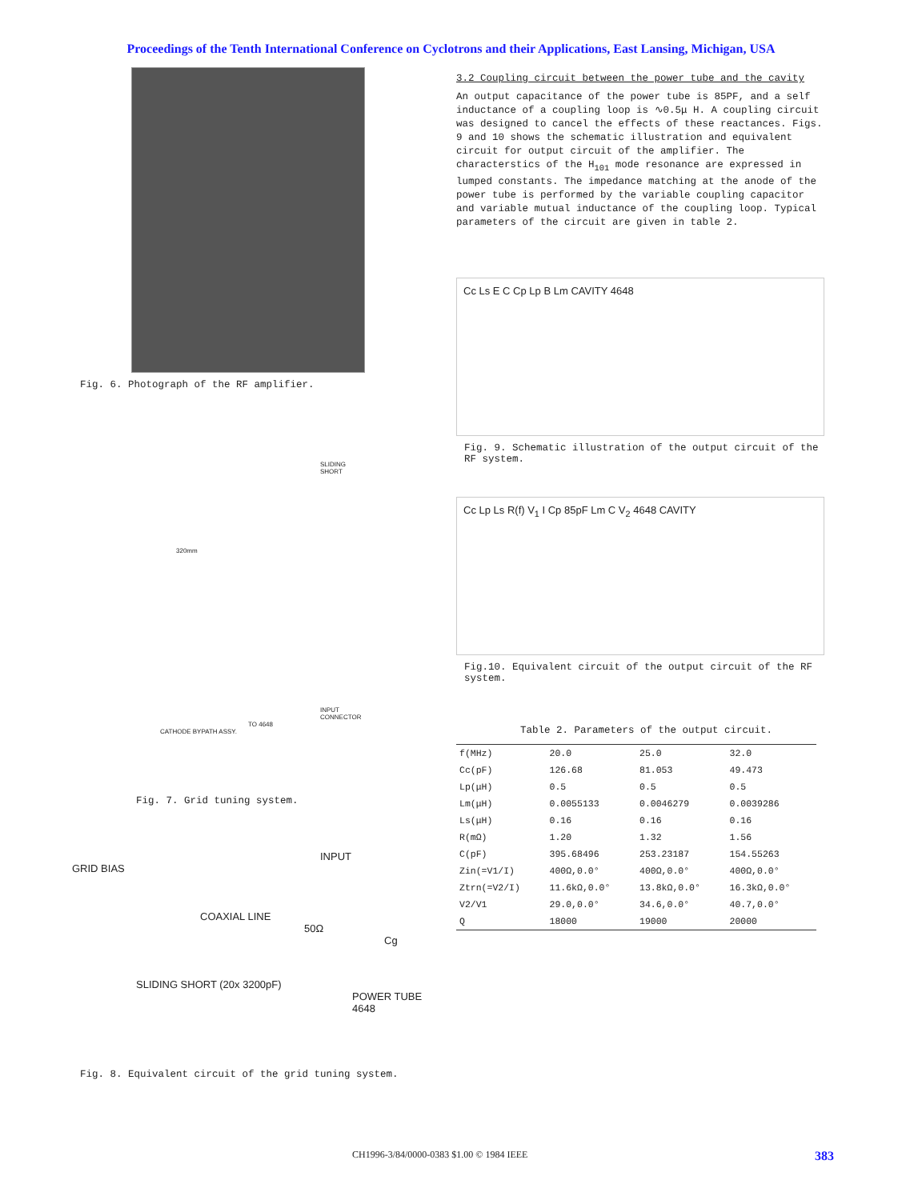Proceedings of the Tenth International Conference on Cyclotrons and their Applications, East Lansing, Michigan, USA
Fig. 6. Photograph of the RF amplifier.
SLIDING SHORT
320mm
INPUT CONNECTOR
TO 4648
CATHODE BYPATH ASSY.
Fig. 7. Grid tuning system.
GRID BIAS
INPUT
COAXIAL LINE
50Ω
Cg
SLIDING SHORT (20x 3200pF)
POWER TUBE 4648
Fig. 8. Equivalent circuit of the grid tuning system.
3.2 Coupling circuit between the power tube and the cavity
An output capacitance of the power tube is 85PF, and a self inductance of a coupling loop is ∿0.5μ H. A coupling circuit was designed to cancel the effects of these reactances. Figs. 9 and 10 shows the schematic illustration and equivalent circuit for output circuit of the amplifier. The characterstics of the H<sub>101</sub> mode resonance are expressed in lumped constants. The impedance matching at the anode of the power tube is performed by the variable coupling capacitor and variable mutual inductance of the coupling loop. Typical parameters of the circuit are given in table 2.
Cc Ls E C Cp Lp B Lm CAVITY 4648
Fig. 9. Schematic illustration of the output circuit of the RF system.
Cc Lp Ls R(f) V<sub>1</sub> I Cp 85pF Lm C V<sub>2</sub> 4648 CAVITY
Fig.10. Equivalent circuit of the output circuit of the RF system.
Table 2. Parameters of the output circuit.
| f(MHz) | 20.0 | 25.0 | 32.0 |
| Cc(pF) | 126.68 | 81.053 | 49.473 |
| Lp(μH) | 0.5 | 0.5 | 0.5 |
| Lm(μH) | 0.0055133 | 0.0046279 | 0.0039286 |
| Ls(μH) | 0.16 | 0.16 | 0.16 |
| R(mΩ) | 1.20 | 1.32 | 1.56 |
| C(pF) | 395.68496 | 253.23187 | 154.55263 |
| Zin(=V1/I) | 400Ω,0.0° | 400Ω,0.0° | 400Ω,0.0° |
| Ztrn(=V2/I) | 11.6kΩ,0.0° | 13.8kΩ,0.0° | 16.3kΩ,0.0° |
| V2/V1 | 29.0,0.0° | 34.6,0.0° | 40.7,0.0° |
| Q | 18000 | 19000 | 20000 |
CH1996-3/84/0000-0383 $1.00 © 1984 IEEE
383